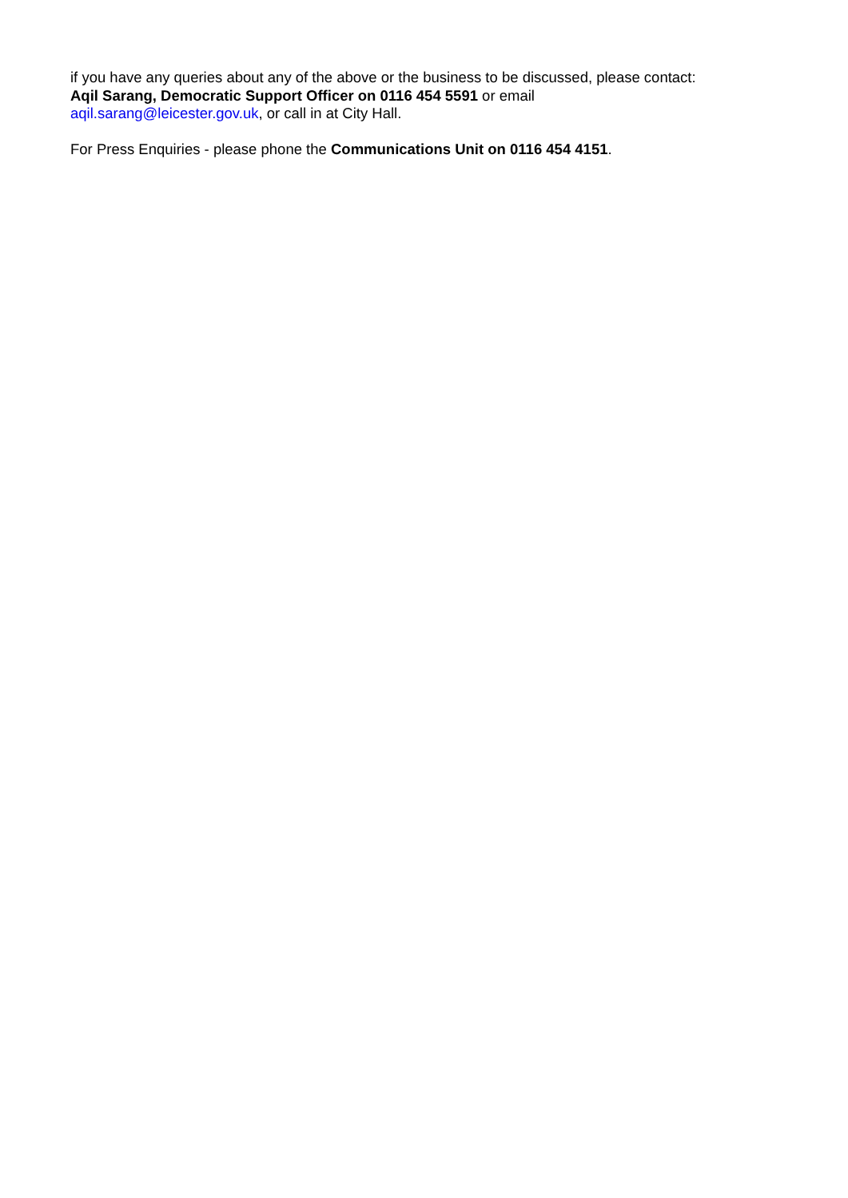if you have any queries about any of the above or the business to be discussed, please contact:
Aqil Sarang, Democratic Support Officer on 0116 454 5591 or email
aqil.sarang@leicester.gov.uk, or call in at City Hall.
For Press Enquiries - please phone the Communications Unit on 0116 454 4151.